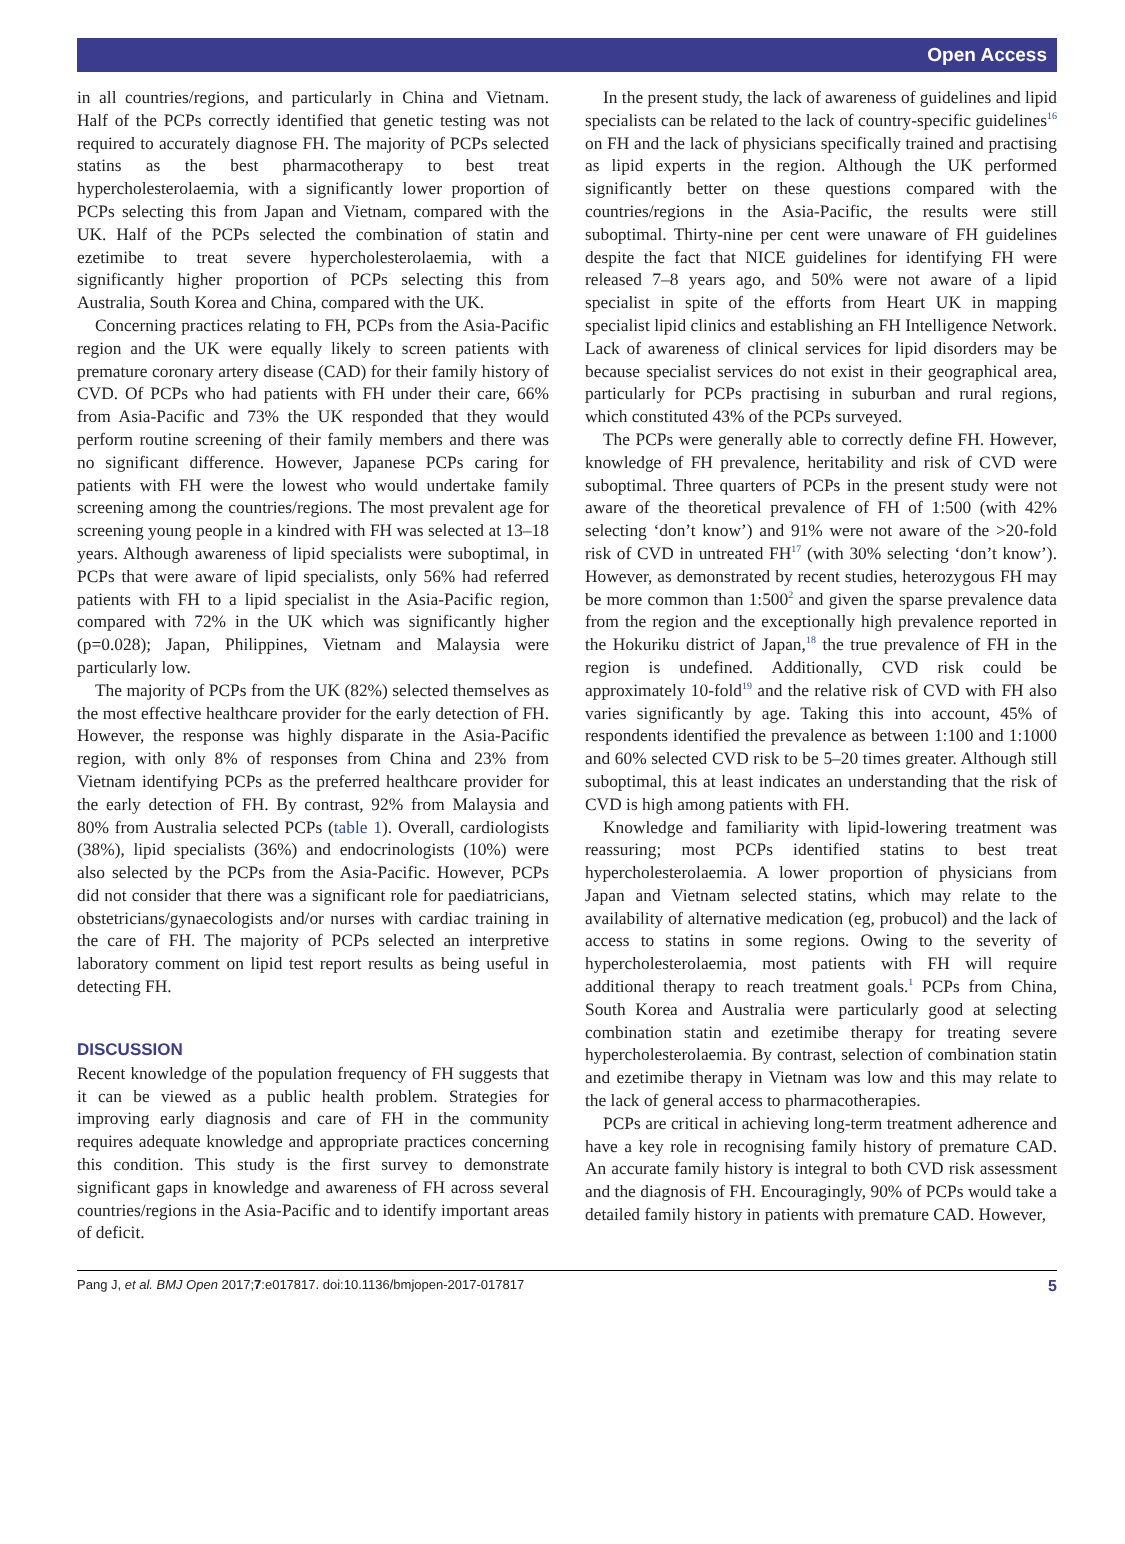Open Access
in all countries/regions, and particularly in China and Vietnam. Half of the PCPs correctly identified that genetic testing was not required to accurately diagnose FH. The majority of PCPs selected statins as the best pharmacotherapy to best treat hypercholesterolaemia, with a significantly lower proportion of PCPs selecting this from Japan and Vietnam, compared with the UK. Half of the PCPs selected the combination of statin and ezetimibe to treat severe hypercholesterolaemia, with a significantly higher proportion of PCPs selecting this from Australia, South Korea and China, compared with the UK.
Concerning practices relating to FH, PCPs from the Asia-Pacific region and the UK were equally likely to screen patients with premature coronary artery disease (CAD) for their family history of CVD. Of PCPs who had patients with FH under their care, 66% from Asia-Pacific and 73% the UK responded that they would perform routine screening of their family members and there was no significant difference. However, Japanese PCPs caring for patients with FH were the lowest who would undertake family screening among the countries/regions. The most prevalent age for screening young people in a kindred with FH was selected at 13–18 years. Although awareness of lipid specialists were suboptimal, in PCPs that were aware of lipid specialists, only 56% had referred patients with FH to a lipid specialist in the Asia-Pacific region, compared with 72% in the UK which was significantly higher (p=0.028); Japan, Philippines, Vietnam and Malaysia were particularly low.
The majority of PCPs from the UK (82%) selected themselves as the most effective healthcare provider for the early detection of FH. However, the response was highly disparate in the Asia-Pacific region, with only 8% of responses from China and 23% from Vietnam identifying PCPs as the preferred healthcare provider for the early detection of FH. By contrast, 92% from Malaysia and 80% from Australia selected PCPs (table 1). Overall, cardiologists (38%), lipid specialists (36%) and endocrinologists (10%) were also selected by the PCPs from the Asia-Pacific. However, PCPs did not consider that there was a significant role for paediatricians, obstetricians/gynaecologists and/or nurses with cardiac training in the care of FH. The majority of PCPs selected an interpretive laboratory comment on lipid test report results as being useful in detecting FH.
DISCUSSION
Recent knowledge of the population frequency of FH suggests that it can be viewed as a public health problem. Strategies for improving early diagnosis and care of FH in the community requires adequate knowledge and appropriate practices concerning this condition. This study is the first survey to demonstrate significant gaps in knowledge and awareness of FH across several countries/regions in the Asia-Pacific and to identify important areas of deficit.
In the present study, the lack of awareness of guidelines and lipid specialists can be related to the lack of country-specific guidelines<sup>16</sup> on FH and the lack of physicians specifically trained and practising as lipid experts in the region. Although the UK performed significantly better on these questions compared with the countries/regions in the Asia-Pacific, the results were still suboptimal. Thirty-nine per cent were unaware of FH guidelines despite the fact that NICE guidelines for identifying FH were released 7–8 years ago, and 50% were not aware of a lipid specialist in spite of the efforts from Heart UK in mapping specialist lipid clinics and establishing an FH Intelligence Network. Lack of awareness of clinical services for lipid disorders may be because specialist services do not exist in their geographical area, particularly for PCPs practising in suburban and rural regions, which constituted 43% of the PCPs surveyed.
The PCPs were generally able to correctly define FH. However, knowledge of FH prevalence, heritability and risk of CVD were suboptimal. Three quarters of PCPs in the present study were not aware of the theoretical prevalence of FH of 1:500 (with 42% selecting ‘don’t know’) and 91% were not aware of the >20-fold risk of CVD in untreated FH<sup>17</sup> (with 30% selecting ‘don’t know’). However, as demonstrated by recent studies, heterozygous FH may be more common than 1:500<sup>2</sup> and given the sparse prevalence data from the region and the exceptionally high prevalence reported in the Hokuriku district of Japan,<sup>18</sup> the true prevalence of FH in the region is undefined. Additionally, CVD risk could be approximately 10-fold<sup>19</sup> and the relative risk of CVD with FH also varies significantly by age. Taking this into account, 45% of respondents identified the prevalence as between 1:100 and 1:1000 and 60% selected CVD risk to be 5–20 times greater. Although still suboptimal, this at least indicates an understanding that the risk of CVD is high among patients with FH.
Knowledge and familiarity with lipid-lowering treatment was reassuring; most PCPs identified statins to best treat hypercholesterolaemia. A lower proportion of physicians from Japan and Vietnam selected statins, which may relate to the availability of alternative medication (eg, probucol) and the lack of access to statins in some regions. Owing to the severity of hypercholesterolaemia, most patients with FH will require additional therapy to reach treatment goals.<sup>1</sup> PCPs from China, South Korea and Australia were particularly good at selecting combination statin and ezetimibe therapy for treating severe hypercholesterolaemia. By contrast, selection of combination statin and ezetimibe therapy in Vietnam was low and this may relate to the lack of general access to pharmacotherapies.
PCPs are critical in achieving long-term treatment adherence and have a key role in recognising family history of premature CAD. An accurate family history is integral to both CVD risk assessment and the diagnosis of FH. Encouragingly, 90% of PCPs would take a detailed family history in patients with premature CAD. However,
Pang J, et al. BMJ Open 2017;7:e017817. doi:10.1136/bmjopen-2017-017817 5